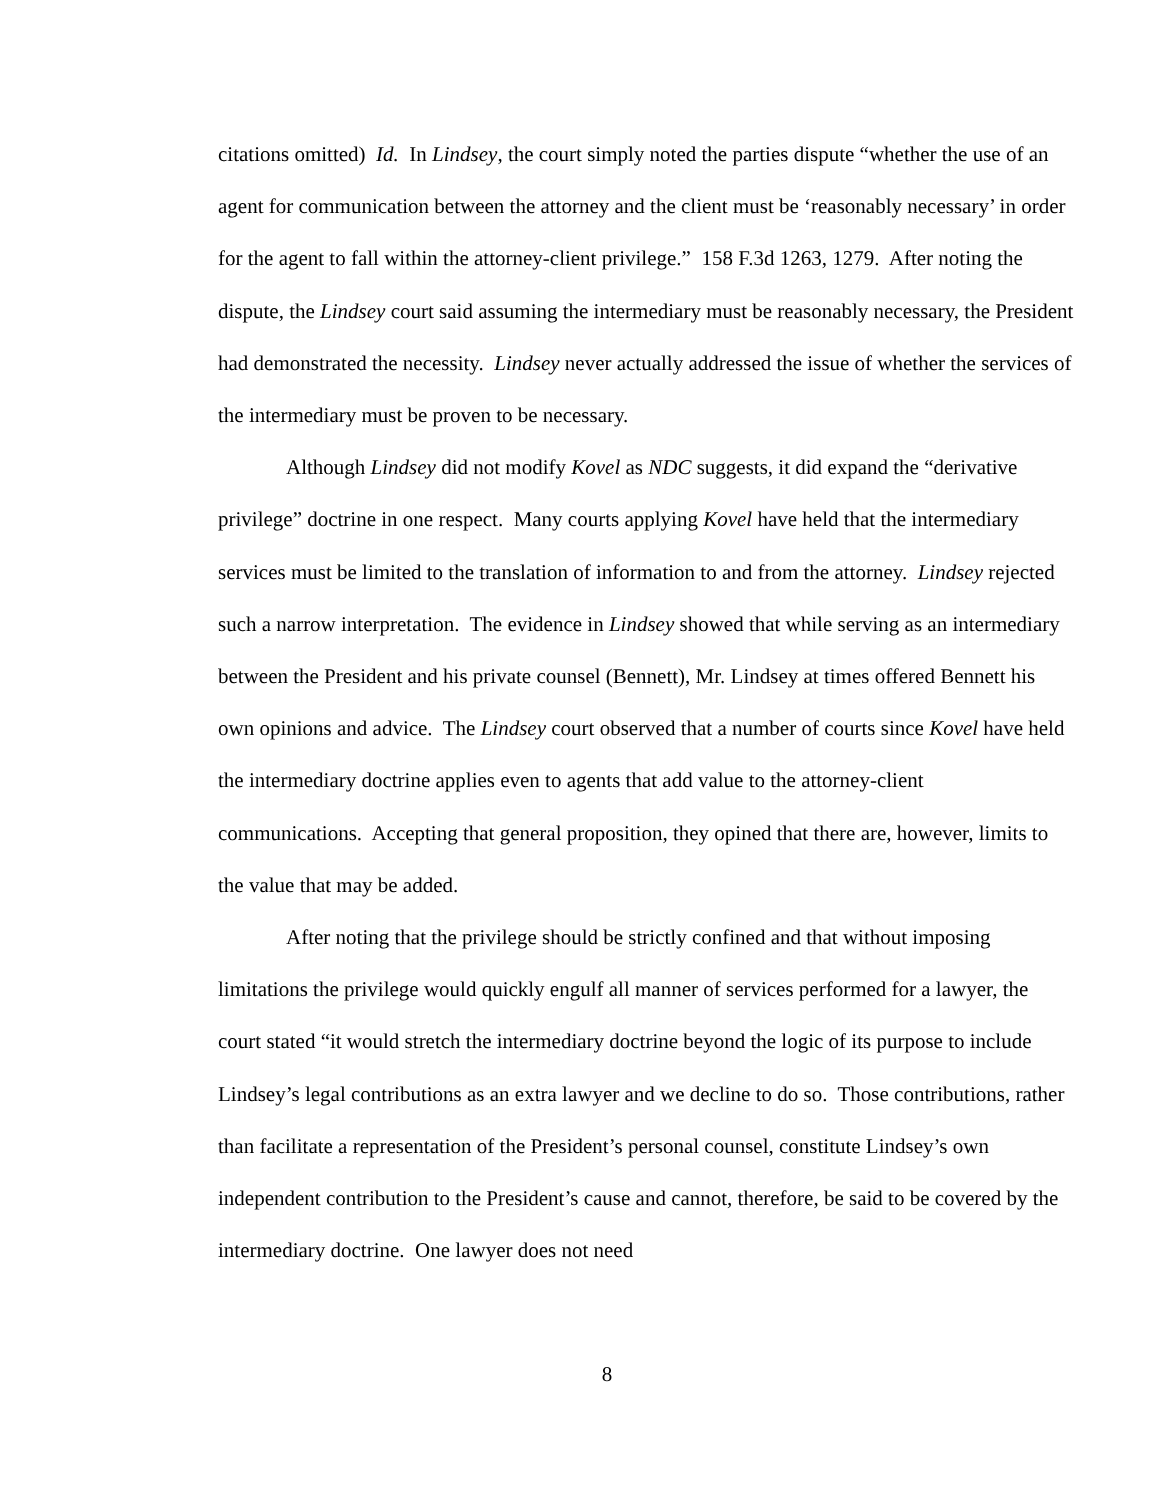citations omitted) Id. In Lindsey, the court simply noted the parties dispute “whether the use of an agent for communication between the attorney and the client must be ‘reasonably necessary’ in order for the agent to fall within the attorney-client privilege.” 158 F.3d 1263, 1279. After noting the dispute, the Lindsey court said assuming the intermediary must be reasonably necessary, the President had demonstrated the necessity. Lindsey never actually addressed the issue of whether the services of the intermediary must be proven to be necessary.
Although Lindsey did not modify Kovel as NDC suggests, it did expand the “derivative privilege” doctrine in one respect. Many courts applying Kovel have held that the intermediary services must be limited to the translation of information to and from the attorney. Lindsey rejected such a narrow interpretation. The evidence in Lindsey showed that while serving as an intermediary between the President and his private counsel (Bennett), Mr. Lindsey at times offered Bennett his own opinions and advice. The Lindsey court observed that a number of courts since Kovel have held the intermediary doctrine applies even to agents that add value to the attorney-client communications. Accepting that general proposition, they opined that there are, however, limits to the value that may be added.
After noting that the privilege should be strictly confined and that without imposing limitations the privilege would quickly engulf all manner of services performed for a lawyer, the court stated “it would stretch the intermediary doctrine beyond the logic of its purpose to include Lindsey’s legal contributions as an extra lawyer and we decline to do so. Those contributions, rather than facilitate a representation of the President’s personal counsel, constitute Lindsey’s own independent contribution to the President’s cause and cannot, therefore, be said to be covered by the intermediary doctrine. One lawyer does not need
8